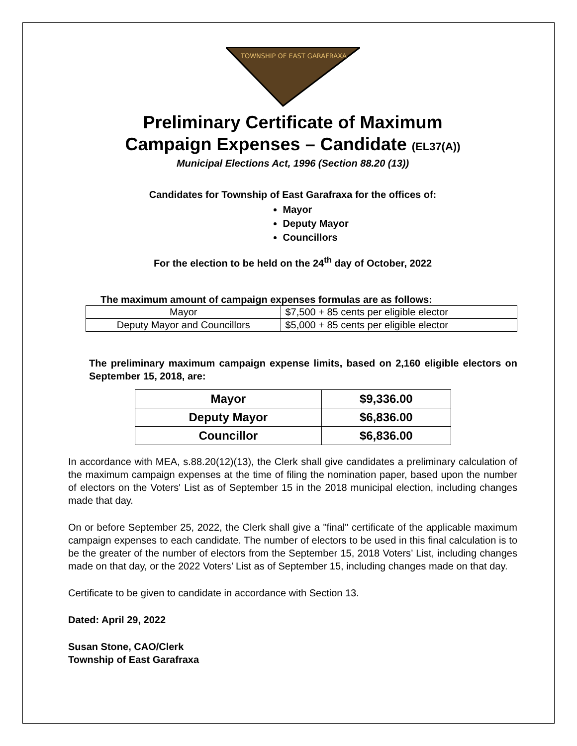TOWNSHIP OF EAST GARAFRAXA
Preliminary Certificate of Maximum
Campaign Expenses – Candidate (EL37(A))
Municipal Elections Act, 1996 (Section 88.20 (13))
Candidates for Township of East Garafraxa for the offices of:
Mayor
Deputy Mayor
Councillors
For the election to be held on the 24<sup>th</sup> day of October, 2022
The maximum amount of campaign expenses formulas are as follows:
| Mayor | $7,500 + 85 cents per eligible elector |
| Deputy Mayor and Councillors | $5,000 + 85 cents per eligible elector |
The preliminary maximum campaign expense limits, based on 2,160 eligible electors on September 15, 2018, are:
| Mayor | $9,336.00 |
| Deputy Mayor | $6,836.00 |
| Councillor | $6,836.00 |
In accordance with MEA, s.88.20(12)(13), the Clerk shall give candidates a preliminary calculation of the maximum campaign expenses at the time of filing the nomination paper, based upon the number of electors on the Voters' List as of September 15 in the 2018 municipal election, including changes made that day.
On or before September 25, 2022, the Clerk shall give a "final" certificate of the applicable maximum campaign expenses to each candidate. The number of electors to be used in this final calculation is to be the greater of the number of electors from the September 15, 2018 Voters’ List, including changes made on that day, or the 2022 Voters’ List as of September 15, including changes made on that day.
Certificate to be given to candidate in accordance with Section 13.
Dated: April 29, 2022
Susan Stone, CAO/Clerk
Township of East Garafraxa